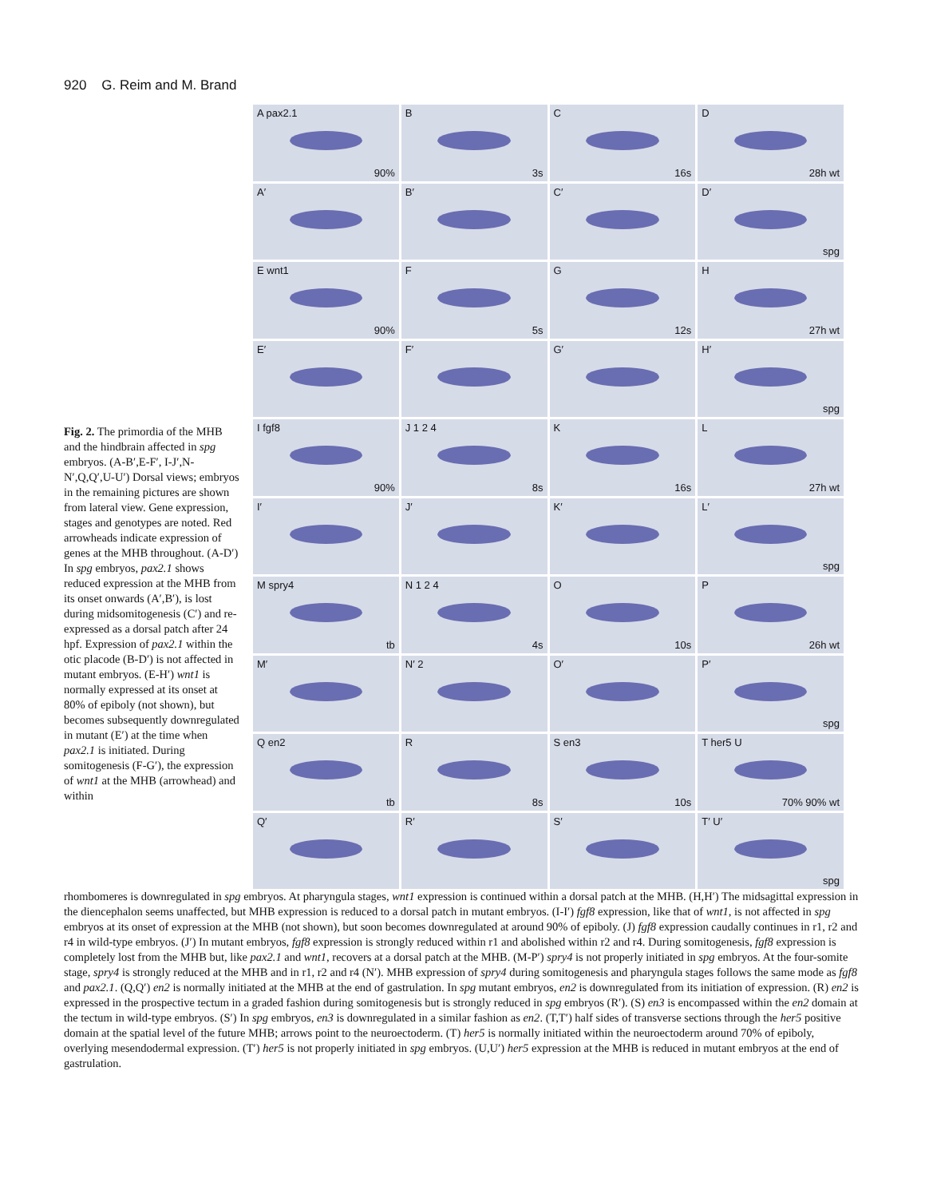920 G. Reim and M. Brand
Fig. 2. The primordia of the MHB and the hindbrain affected in spg embryos. (A-B′,E-F′, I-J′,N-N′,Q,Q′,U-U′) Dorsal views; embryos in the remaining pictures are shown from lateral view. Gene expression, stages and genotypes are noted. Red arrowheads indicate expression of genes at the MHB throughout. (A-D′) In spg embryos, pax2.1 shows reduced expression at the MHB from its onset onwards (A′,B′), is lost during midsomitogenesis (C′) and re-expressed as a dorsal patch after 24 hpf. Expression of pax2.1 within the otic placode (B-D′) is not affected in mutant embryos. (E-H′) wnt1 is normally expressed at its onset at 80% of epiboly (not shown), but becomes subsequently downregulated in mutant (E′) at the time when pax2.1 is initiated. During somitogenesis (F-G′), the expression of wnt1 at the MHB (arrowhead) and within
A pax2.1
90%
B
3s
C
16s
D
28h wt
A′
B′
C′
D′
spg
E wnt1
90%
F
5s
G
12s
H
27h wt
E′
F′
G′
H′
spg
I fgf8
90%
J 1 2 4
8s
K
16s
L
27h wt
I′
J′
K′
L′
spg
M spry4
tb
N 1 2 4
4s
O
10s
P
26h wt
M′
N′ 2
O′
P′
spg
Q en2
tb
R
8s
S en3
10s
T her5 U
70% 90% wt
Q′
R′
S′
T′ U′
spg
rhombomeres is downregulated in spg embryos. At pharyngula stages, wnt1 expression is continued within a dorsal patch at the MHB. (H,H′) The midsagittal expression in the diencephalon seems unaffected, but MHB expression is reduced to a dorsal patch in mutant embryos. (I-I′) fgf8 expression, like that of wnt1, is not affected in spg embryos at its onset of expression at the MHB (not shown), but soon becomes downregulated at around 90% of epiboly. (J) fgf8 expression caudally continues in r1, r2 and r4 in wild-type embryos. (J′) In mutant embryos, fgf8 expression is strongly reduced within r1 and abolished within r2 and r4. During somitogenesis, fgf8 expression is completely lost from the MHB but, like pax2.1 and wnt1, recovers at a dorsal patch at the MHB. (M-P′) spry4 is not properly initiated in spg embryos. At the four-somite stage, spry4 is strongly reduced at the MHB and in r1, r2 and r4 (N′). MHB expression of spry4 during somitogenesis and pharyngula stages follows the same mode as fgf8 and pax2.1. (Q,Q′) en2 is normally initiated at the MHB at the end of gastrulation. In spg mutant embryos, en2 is downregulated from its initiation of expression. (R) en2 is expressed in the prospective tectum in a graded fashion during somitogenesis but is strongly reduced in spg embryos (R′). (S) en3 is encompassed within the en2 domain at the tectum in wild-type embryos. (S′) In spg embryos, en3 is downregulated in a similar fashion as en2. (T,T′) half sides of transverse sections through the her5 positive domain at the spatial level of the future MHB; arrows point to the neuroectoderm. (T) her5 is normally initiated within the neuroectoderm around 70% of epiboly, overlying mesendodermal expression. (T′) her5 is not properly initiated in spg embryos. (U,U′) her5 expression at the MHB is reduced in mutant embryos at the end of gastrulation.